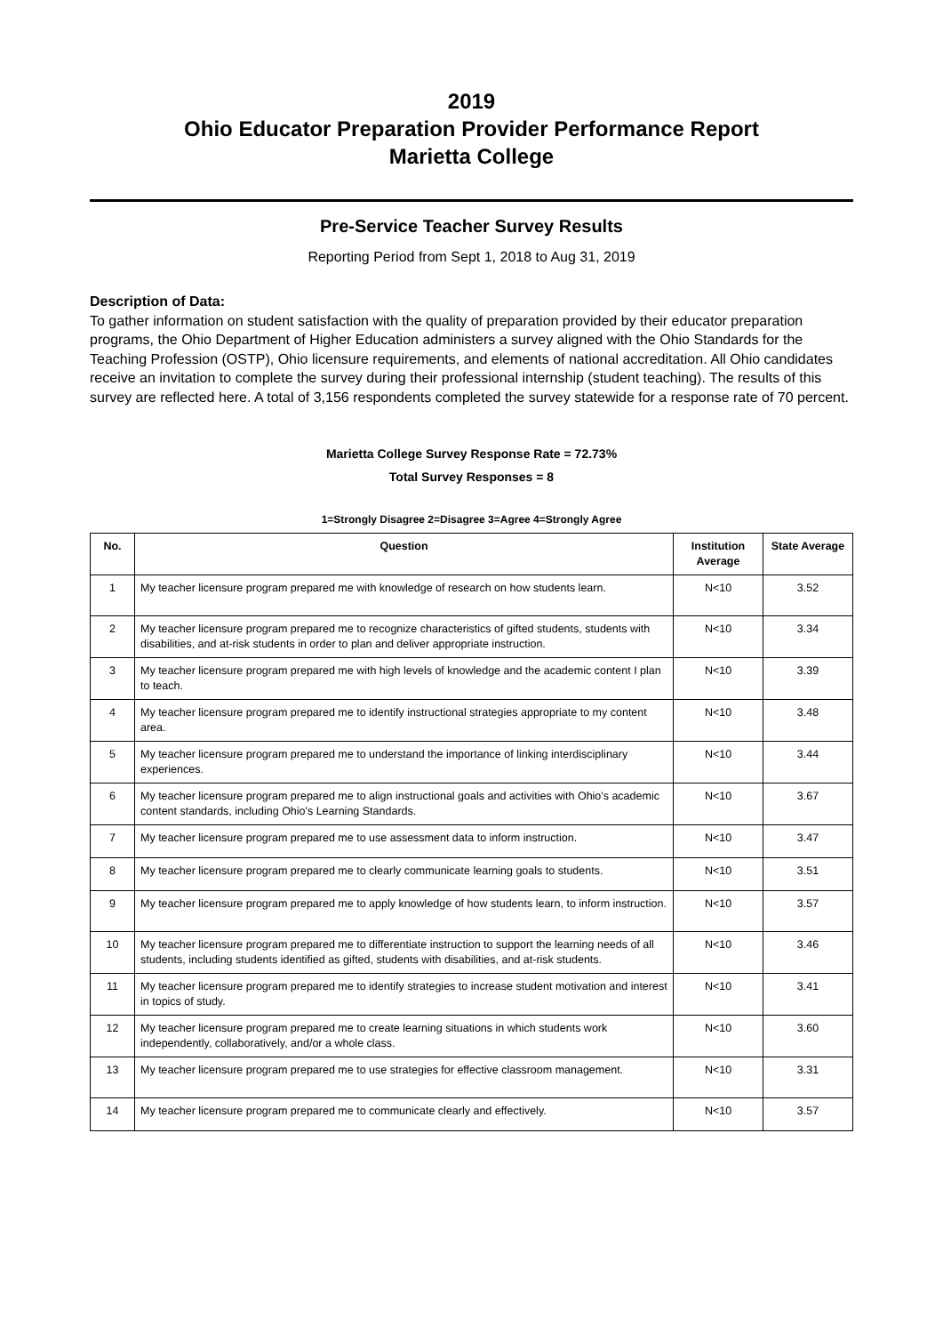2019
Ohio Educator Preparation Provider Performance Report
Marietta College
Pre-Service Teacher Survey Results
Reporting Period from Sept 1, 2018 to Aug 31, 2019
Description of Data:
To gather information on student satisfaction with the quality of preparation provided by their educator preparation programs, the Ohio Department of Higher Education administers a survey aligned with the Ohio Standards for the Teaching Profession (OSTP), Ohio licensure requirements, and elements of national accreditation. All Ohio candidates receive an invitation to complete the survey during their professional internship (student teaching). The results of this survey are reflected here. A total of 3,156 respondents completed the survey statewide for a response rate of 70 percent.
Marietta College Survey Response Rate = 72.73%
Total Survey Responses = 8
1=Strongly Disagree 2=Disagree 3=Agree 4=Strongly Agree
| No. | Question | Institution Average | State Average |
| --- | --- | --- | --- |
| 1 | My teacher licensure program prepared me with knowledge of research on how students learn. | N<10 | 3.52 |
| 2 | My teacher licensure program prepared me to recognize characteristics of gifted students, students with disabilities, and at-risk students in order to plan and deliver appropriate instruction. | N<10 | 3.34 |
| 3 | My teacher licensure program prepared me with high levels of knowledge and the academic content I plan to teach. | N<10 | 3.39 |
| 4 | My teacher licensure program prepared me to identify instructional strategies appropriate to my content area. | N<10 | 3.48 |
| 5 | My teacher licensure program prepared me to understand the importance of linking interdisciplinary experiences. | N<10 | 3.44 |
| 6 | My teacher licensure program prepared me to align instructional goals and activities with Ohio's academic content standards, including Ohio's Learning Standards. | N<10 | 3.67 |
| 7 | My teacher licensure program prepared me to use assessment data to inform instruction. | N<10 | 3.47 |
| 8 | My teacher licensure program prepared me to clearly communicate learning goals to students. | N<10 | 3.51 |
| 9 | My teacher licensure program prepared me to apply knowledge of how students learn, to inform instruction. | N<10 | 3.57 |
| 10 | My teacher licensure program prepared me to differentiate instruction to support the learning needs of all students, including students identified as gifted, students with disabilities, and at-risk students. | N<10 | 3.46 |
| 11 | My teacher licensure program prepared me to identify strategies to increase student motivation and interest in topics of study. | N<10 | 3.41 |
| 12 | My teacher licensure program prepared me to create learning situations in which students work independently, collaboratively, and/or a whole class. | N<10 | 3.60 |
| 13 | My teacher licensure program prepared me to use strategies for effective classroom management. | N<10 | 3.31 |
| 14 | My teacher licensure program prepared me to communicate clearly and effectively. | N<10 | 3.57 |